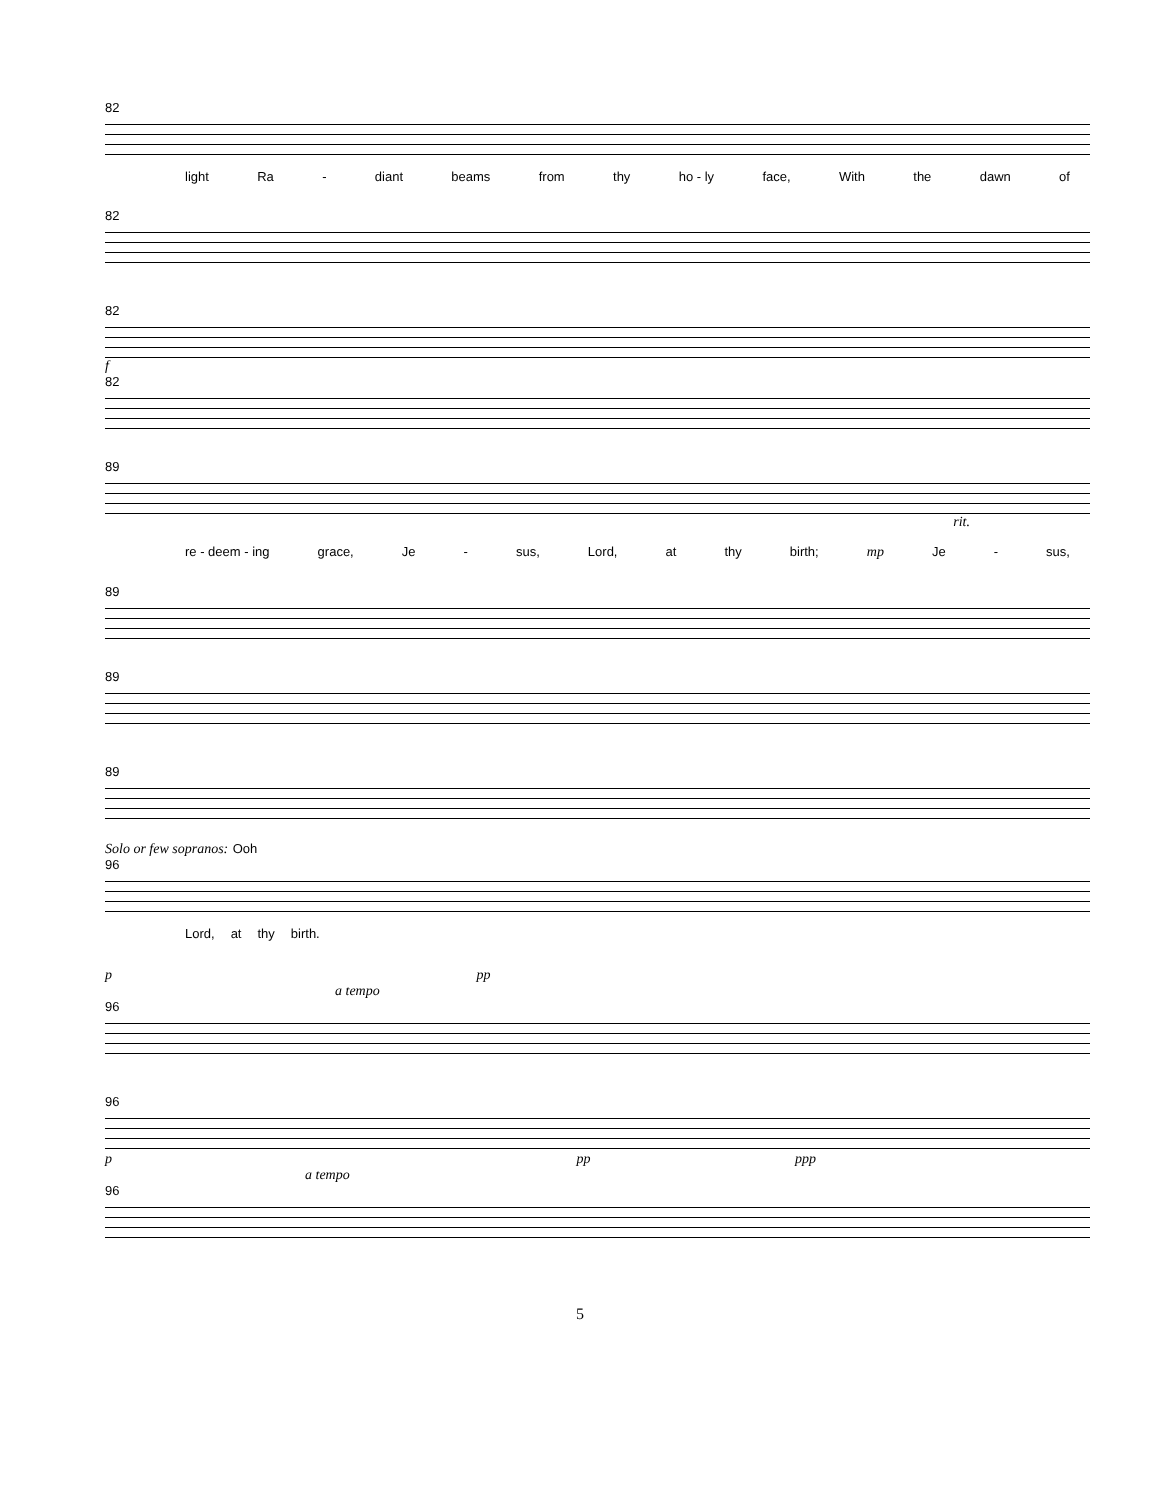82
light Ra - diant beams from thy ho - ly face, With the dawn of
82
82
f
82
89
rit.
re - deem - ing grace, Je - sus, Lord, at thy birth; mp Je - sus,
89
89
89
Solo or few sopranos: Ooh
96
Lord, at thy birth.
p pp
a tempo
96
96
p pp ppp
a tempo
96
5